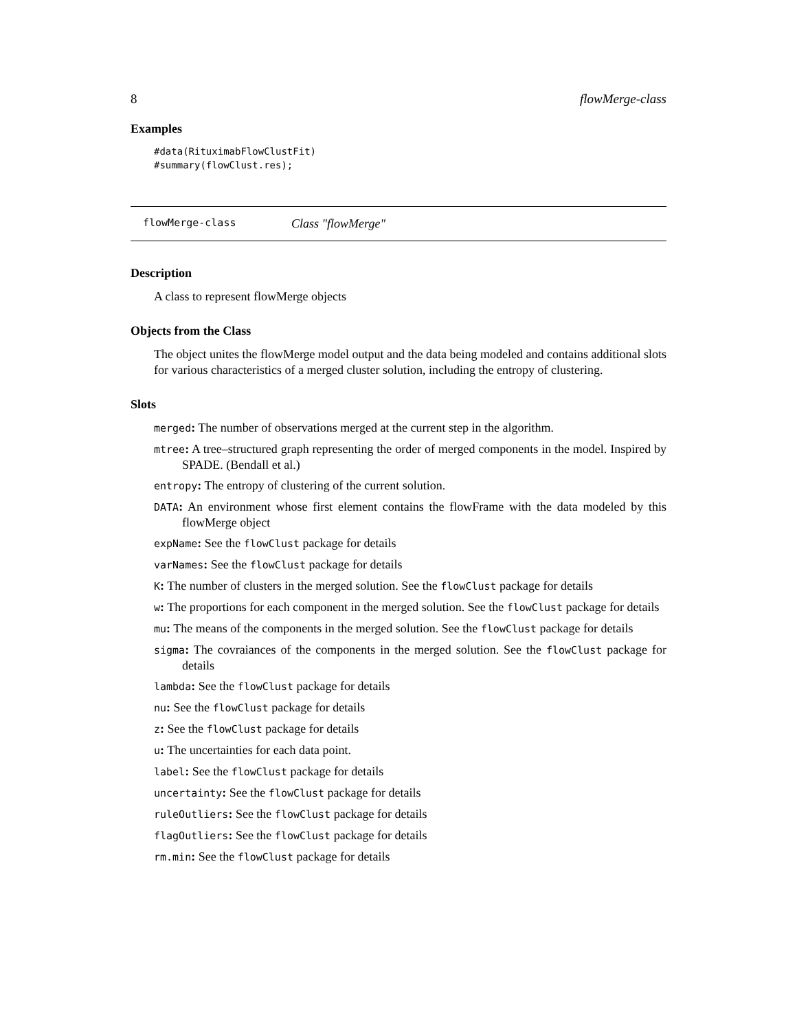8 flowMerge-class
Examples
#data(RituximabFlowClustFit)
#summary(flowClust.res);
flowMerge-class Class "flowMerge"
Description
A class to represent flowMerge objects
Objects from the Class
The object unites the flowMerge model output and the data being modeled and contains additional slots for various characteristics of a merged cluster solution, including the entropy of clustering.
Slots
merged: The number of observations merged at the current step in the algorithm.
mtree: A tree–structured graph representing the order of merged components in the model. Inspired by SPADE. (Bendall et al.)
entropy: The entropy of clustering of the current solution.
DATA: An environment whose first element contains the flowFrame with the data modeled by this flowMerge object
expName: See the flowClust package for details
varNames: See the flowClust package for details
K: The number of clusters in the merged solution. See the flowClust package for details
w: The proportions for each component in the merged solution. See the flowClust package for details
mu: The means of the components in the merged solution. See the flowClust package for details
sigma: The covraiances of the components in the merged solution. See the flowClust package for details
lambda: See the flowClust package for details
nu: See the flowClust package for details
z: See the flowClust package for details
u: The uncertainties for each data point.
label: See the flowClust package for details
uncertainty: See the flowClust package for details
ruleOutliers: See the flowClust package for details
flagOutliers: See the flowClust package for details
rm.min: See the flowClust package for details